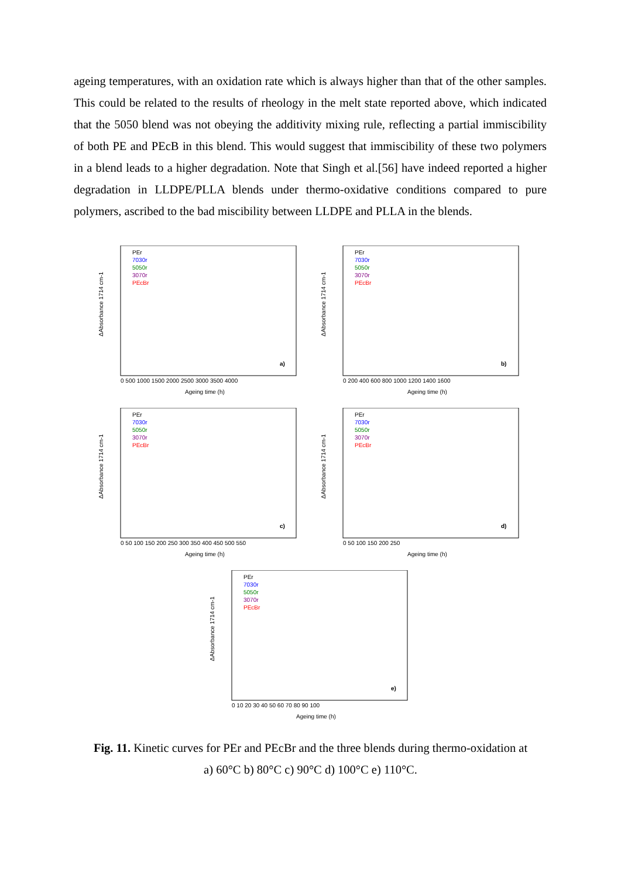ageing temperatures, with an oxidation rate which is always higher than that of the other samples. This could be related to the results of rheology in the melt state reported above, which indicated that the 5050 blend was not obeying the additivity mixing rule, reflecting a partial immiscibility of both PE and PEcB in this blend. This would suggest that immiscibility of these two polymers in a blend leads to a higher degradation. Note that Singh et al.[56] have indeed reported a higher degradation in LLDPE/PLLA blends under thermo-oxidative conditions compared to pure polymers, ascribed to the bad miscibility between LLDPE and PLLA in the blends.
PEr
7030r
5050r
3070r
PEcBr
ΔAbsorbance 1714 cm-1
0 500 1000 1500 2000 2500 3000 3500 4000
Ageing time (h)
a)
PEr
7030r
5050r
3070r
PEcBr
ΔAbsorbance 1714 cm-1
0 200 400 600 800 1000 1200 1400 1600
Ageing time (h)
b)
PEr
7030r
5050r
3070r
PEcBr
ΔAbsorbance 1714 cm-1
0 50 100 150 200 250 300 350 400 450 500 550
Ageing time (h)
c)
PEr
7030r
5050r
3070r
PEcBr
ΔAbsorbance 1714 cm-1
0 50 100 150 200 250
Ageing time (h)
d)
PEr
7030r
5050r
3070r
PEcBr
ΔAbsorbance 1714 cm-1
0 10 20 30 40 50 60 70 80 90 100
Ageing time (h)
e)
Fig. 11. Kinetic curves for PEr and PEcBr and the three blends during thermo-oxidation at
a) 60°C b) 80°C c) 90°C d) 100°C e) 110°C.